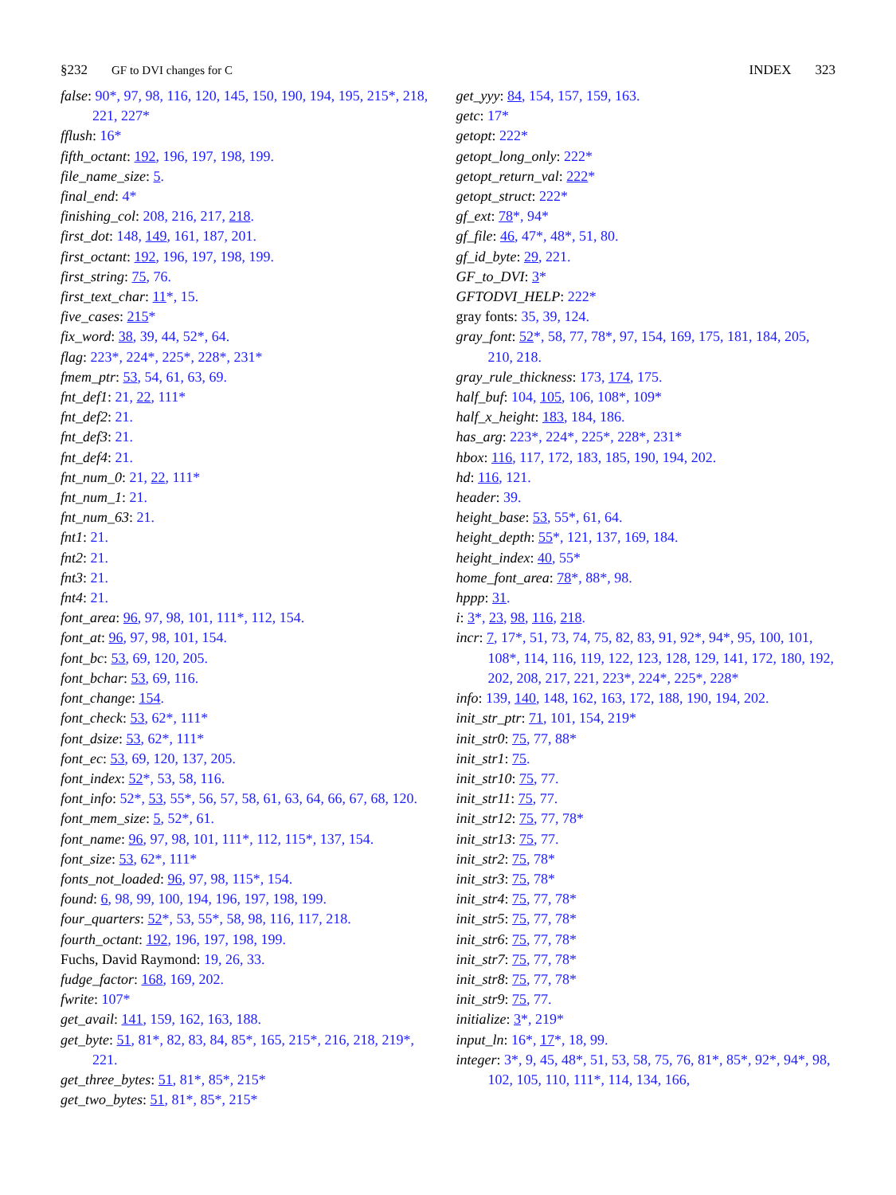§232 GF to DVI changes for C INDEX 323
false: 90*, 97, 98, 116, 120, 145, 150, 190, 194, 195, 215*, 218, 221, 227*
fflush: 16*
fifth_octant: 192, 196, 197, 198, 199.
file_name_size: 5.
final_end: 4*
finishing_col: 208, 216, 217, 218.
first_dot: 148, 149, 161, 187, 201.
first_octant: 192, 196, 197, 198, 199.
first_string: 75, 76.
first_text_char: 11*, 15.
five_cases: 215*
fix_word: 38, 39, 44, 52*, 64.
flag: 223*, 224*, 225*, 228*, 231*
fmem_ptr: 53, 54, 61, 63, 69.
fnt_def1: 21, 22, 111*
fnt_def2: 21.
fnt_def3: 21.
fnt_def4: 21.
fnt_num_0: 21, 22, 111*
fnt_num_1: 21.
fnt_num_63: 21.
fnt1: 21.
fnt2: 21.
fnt3: 21.
fnt4: 21.
font_area: 96, 97, 98, 101, 111*, 112, 154.
font_at: 96, 97, 98, 101, 154.
font_bc: 53, 69, 120, 205.
font_bchar: 53, 69, 116.
font_change: 154.
font_check: 53, 62*, 111*
font_dsize: 53, 62*, 111*
font_ec: 53, 69, 120, 137, 205.
font_index: 52*, 53, 58, 116.
font_info: 52*, 53, 55*, 56, 57, 58, 61, 63, 64, 66, 67, 68, 120.
font_mem_size: 5, 52*, 61.
font_name: 96, 97, 98, 101, 111*, 112, 115*, 137, 154.
font_size: 53, 62*, 111*
fonts_not_loaded: 96, 97, 98, 115*, 154.
found: 6, 98, 99, 100, 194, 196, 197, 198, 199.
four_quarters: 52*, 53, 55*, 58, 98, 116, 117, 218.
fourth_octant: 192, 196, 197, 198, 199.
Fuchs, David Raymond: 19, 26, 33.
fudge_factor: 168, 169, 202.
fwrite: 107*
get_avail: 141, 159, 162, 163, 188.
get_byte: 51, 81*, 82, 83, 84, 85*, 165, 215*, 216, 218, 219*, 221.
get_three_bytes: 51, 81*, 85*, 215*
get_two_bytes: 51, 81*, 85*, 215*
get_yyy: 84, 154, 157, 159, 163.
getc: 17*
getopt: 222*
getopt_long_only: 222*
getopt_return_val: 222*
getopt_struct: 222*
gf_ext: 78*, 94*
gf_file: 46, 47*, 48*, 51, 80.
gf_id_byte: 29, 221.
GF_to_DVI: 3*
GFTODVI_HELP: 222*
gray fonts: 35, 39, 124.
gray_font: 52*, 58, 77, 78*, 97, 154, 169, 175, 181, 184, 205, 210, 218.
gray_rule_thickness: 173, 174, 175.
half_buf: 104, 105, 106, 108*, 109*
half_x_height: 183, 184, 186.
has_arg: 223*, 224*, 225*, 228*, 231*
hbox: 116, 117, 172, 183, 185, 190, 194, 202.
hd: 116, 121.
header: 39.
height_base: 53, 55*, 61, 64.
height_depth: 55*, 121, 137, 169, 184.
height_index: 40, 55*
home_font_area: 78*, 88*, 98.
hppp: 31.
i: 3*, 23, 98, 116, 218.
incr: 7, 17*, 51, 73, 74, 75, 82, 83, 91, 92*, 94*, 95, 100, 101, 108*, 114, 116, 119, 122, 123, 128, 129, 141, 172, 180, 192, 202, 208, 217, 221, 223*, 224*, 225*, 228*
info: 139, 140, 148, 162, 163, 172, 188, 190, 194, 202.
init_str_ptr: 71, 101, 154, 219*
init_str0: 75, 77, 88*
init_str1: 75.
init_str10: 75, 77.
init_str11: 75, 77.
init_str12: 75, 77, 78*
init_str13: 75, 77.
init_str2: 75, 78*
init_str3: 75, 78*
init_str4: 75, 77, 78*
init_str5: 75, 77, 78*
init_str6: 75, 77, 78*
init_str7: 75, 77, 78*
init_str8: 75, 77, 78*
init_str9: 75, 77.
initialize: 3*, 219*
input_ln: 16*, 17*, 18, 99.
integer: 3*, 9, 45, 48*, 51, 53, 58, 75, 76, 81*, 85*, 92*, 94*, 98, 102, 105, 110, 111*, 114, 134, 166,